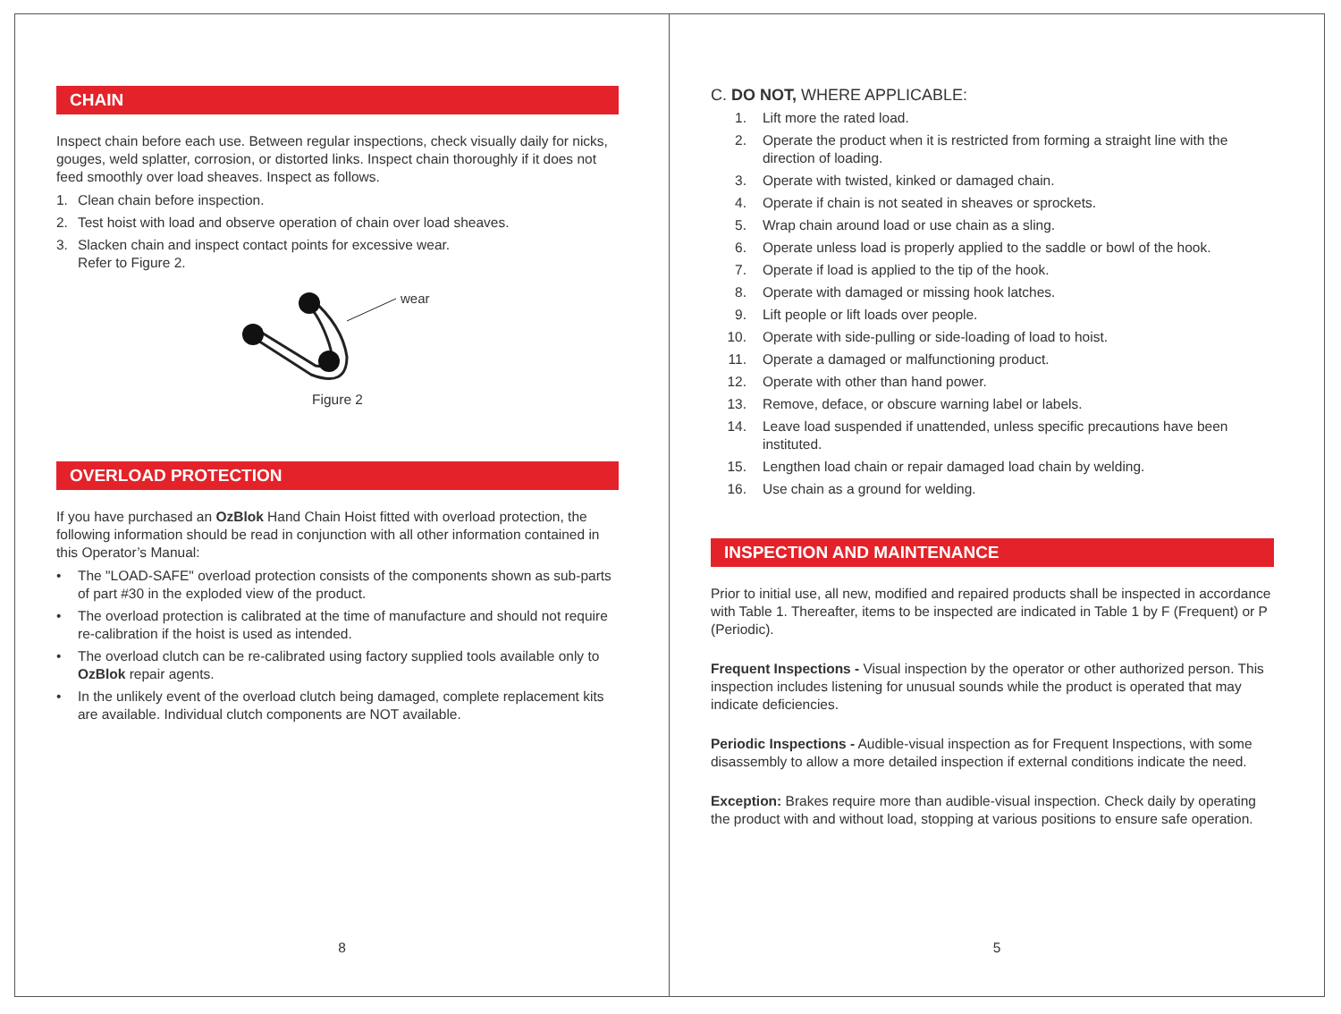CHAIN
Inspect chain before each use. Between regular inspections, check visually daily for nicks, gouges, weld splatter, corrosion, or distorted links. Inspect chain thoroughly if it does not feed smoothly over load sheaves. Inspect as follows.
1. Clean chain before inspection.
2. Test hoist with load and observe operation of chain over load sheaves.
3. Slacken chain and inspect contact points for excessive wear.
Refer to Figure 2.
wear
Figure 2
OVERLOAD PROTECTION
If you have purchased an OzBlok Hand Chain Hoist fitted with overload protection, the following information should be read in conjunction with all other information contained in this Operator’s Manual:
• The "LOAD-SAFE" overload protection consists of the components shown as sub-parts of part #30 in the exploded view of the product.
• The overload protection is calibrated at the time of manufacture and should not require re-calibration if the hoist is used as intended.
• The overload clutch can be re-calibrated using factory supplied tools available only to OzBlok repair agents.
• In the unlikely event of the overload clutch being damaged, complete replacement kits are available. Individual clutch components are NOT available.
8
C. DO NOT, WHERE APPLICABLE:
1. Lift more the rated load.
2. Operate the product when it is restricted from forming a straight line with the direction of loading.
3. Operate with twisted, kinked or damaged chain.
4. Operate if chain is not seated in sheaves or sprockets.
5. Wrap chain around load or use chain as a sling.
6. Operate unless load is properly applied to the saddle or bowl of the hook.
7. Operate if load is applied to the tip of the hook.
8. Operate with damaged or missing hook latches.
9. Lift people or lift loads over people.
10. Operate with side-pulling or side-loading of load to hoist.
11. Operate a damaged or malfunctioning product.
12. Operate with other than hand power.
13. Remove, deface, or obscure warning label or labels.
14. Leave load suspended if unattended, unless specific precautions have been instituted.
15. Lengthen load chain or repair damaged load chain by welding.
16. Use chain as a ground for welding.
INSPECTION AND MAINTENANCE
Prior to initial use, all new, modified and repaired products shall be inspected in accordance with Table 1. Thereafter, items to be inspected are indicated in Table 1 by F (Frequent) or P (Periodic).
Frequent Inspections - Visual inspection by the operator or other authorized person. This inspection includes listening for unusual sounds while the product is operated that may indicate deficiencies.
Periodic Inspections - Audible-visual inspection as for Frequent Inspections, with some disassembly to allow a more detailed inspection if external conditions indicate the need.
Exception: Brakes require more than audible-visual inspection. Check daily by operating the product with and without load, stopping at various positions to ensure safe operation.
5